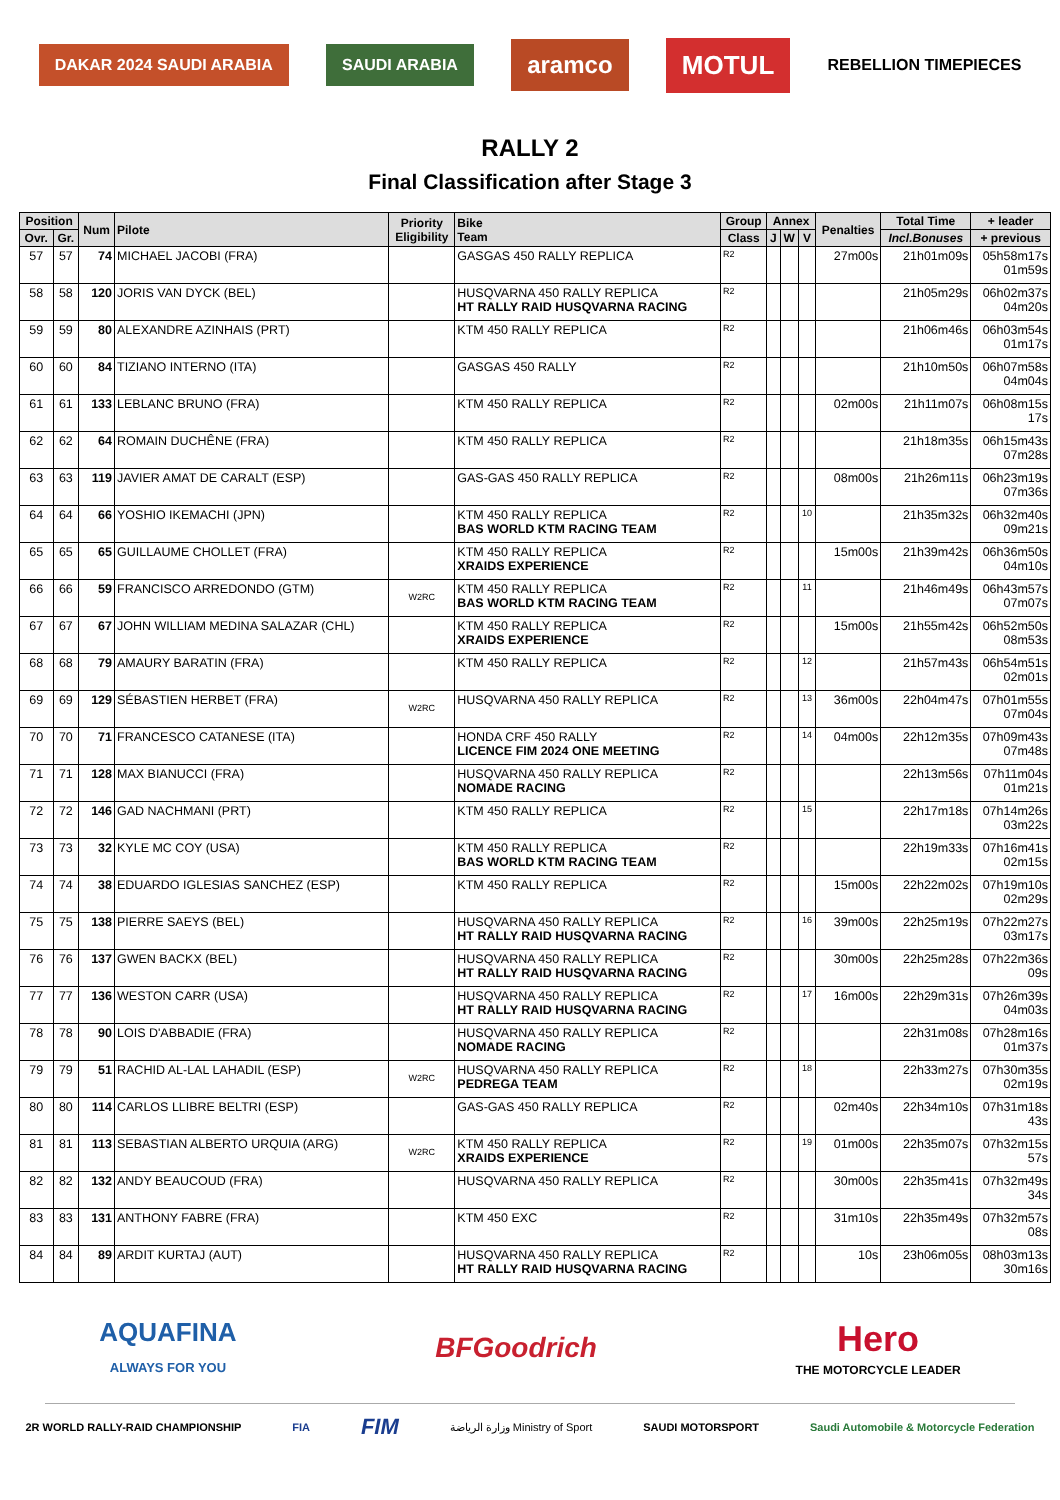DAKAR 2024 SAUDI ARABIA SAUDI ARABIA
aramco MOTUL
REBELLION TIMEPIECES
RALLY 2
Final Classification after Stage 3
| Position | | Num | Pilote | Priority Eligibility | Bike Team | Group | Annex | | | Penalties | Total Time | + leader |
| --- | --- | --- | --- | --- | --- | --- | --- | --- | --- | --- | --- | --- |
| Ovr. | Gr. | | | | | Class | J | W | V | | Incl.Bonuses | + previous |
| 57 | 57 | 74 | MICHAEL JACOBI (FRA) | | GASGAS 450 RALLY REPLICA | R2 | | | | 27m00s | 21h01m09s | 05h58m17s 01m59s |
| 58 | 58 | 120 | JORIS VAN DYCK (BEL) | | HUSQVARNA 450 RALLY REPLICA HT RALLY RAID HUSQVARNA RACING | R2 | | | | | 21h05m29s | 06h02m37s 04m20s |
| 59 | 59 | 80 | ALEXANDRE AZINHAIS (PRT) | | KTM 450 RALLY REPLICA | R2 | | | | | 21h06m46s | 06h03m54s 01m17s |
| 60 | 60 | 84 | TIZIANO INTERNO (ITA) | | GASGAS 450 RALLY | R2 | | | | | 21h10m50s | 06h07m58s 04m04s |
| 61 | 61 | 133 | LEBLANC BRUNO (FRA) | | KTM 450 RALLY REPLICA | R2 | | | | 02m00s | 21h11m07s | 06h08m15s 17s |
| 62 | 62 | 64 | ROMAIN DUCHÊNE (FRA) | | KTM 450 RALLY REPLICA | R2 | | | | | 21h18m35s | 06h15m43s 07m28s |
| 63 | 63 | 119 | JAVIER AMAT DE CARALT (ESP) | | GAS-GAS 450 RALLY REPLICA | R2 | | | | 08m00s | 21h26m11s | 06h23m19s 07m36s |
| 64 | 64 | 66 | YOSHIO IKEMACHI (JPN) | | KTM 450 RALLY REPLICA BAS WORLD KTM RACING TEAM | R2 | | | 10 | | 21h35m32s | 06h32m40s 09m21s |
| 65 | 65 | 65 | GUILLAUME CHOLLET (FRA) | | KTM 450 RALLY REPLICA XRAIDS EXPERIENCE | R2 | | | | 15m00s | 21h39m42s | 06h36m50s 04m10s |
| 66 | 66 | 59 | FRANCISCO ARREDONDO (GTM) | W2RC | KTM 450 RALLY REPLICA BAS WORLD KTM RACING TEAM | R2 | | | 11 | | 21h46m49s | 06h43m57s 07m07s |
| 67 | 67 | 67 | JOHN WILLIAM MEDINA SALAZAR (CHL) | | KTM 450 RALLY REPLICA XRAIDS EXPERIENCE | R2 | | | | 15m00s | 21h55m42s | 06h52m50s 08m53s |
| 68 | 68 | 79 | AMAURY BARATIN (FRA) | | KTM 450 RALLY REPLICA | R2 | | | 12 | | 21h57m43s | 06h54m51s 02m01s |
| 69 | 69 | 129 | SÉBASTIEN HERBET (FRA) | W2RC | HUSQVARNA 450 RALLY REPLICA | R2 | | | 13 | 36m00s | 22h04m47s | 07h01m55s 07m04s |
| 70 | 70 | 71 | FRANCESCO CATANESE (ITA) | | HONDA CRF 450 RALLY LICENCE FIM 2024 ONE MEETING | R2 | | | 14 | 04m00s | 22h12m35s | 07h09m43s 07m48s |
| 71 | 71 | 128 | MAX BIANUCCI (FRA) | | HUSQVARNA 450 RALLY REPLICA NOMADE RACING | R2 | | | | | 22h13m56s | 07h11m04s 01m21s |
| 72 | 72 | 146 | GAD NACHMANI (PRT) | | KTM 450 RALLY REPLICA | R2 | | | 15 | | 22h17m18s | 07h14m26s 03m22s |
| 73 | 73 | 32 | KYLE MC COY (USA) | | KTM 450 RALLY REPLICA BAS WORLD KTM RACING TEAM | R2 | | | | | 22h19m33s | 07h16m41s 02m15s |
| 74 | 74 | 38 | EDUARDO IGLESIAS SANCHEZ (ESP) | | KTM 450 RALLY REPLICA | R2 | | | | 15m00s | 22h22m02s | 07h19m10s 02m29s |
| 75 | 75 | 138 | PIERRE SAEYS (BEL) | | HUSQVARNA 450 RALLY REPLICA HT RALLY RAID HUSQVARNA RACING | R2 | | | 16 | 39m00s | 22h25m19s | 07h22m27s 03m17s |
| 76 | 76 | 137 | GWEN BACKX (BEL) | | HUSQVARNA 450 RALLY REPLICA HT RALLY RAID HUSQVARNA RACING | R2 | | | | 30m00s | 22h25m28s | 07h22m36s 09s |
| 77 | 77 | 136 | WESTON CARR (USA) | | HUSQVARNA 450 RALLY REPLICA HT RALLY RAID HUSQVARNA RACING | R2 | | | 17 | 16m00s | 22h29m31s | 07h26m39s 04m03s |
| 78 | 78 | 90 | LOIS D'ABBADIE (FRA) | | HUSQVARNA 450 RALLY REPLICA NOMADE RACING | R2 | | | | | 22h31m08s | 07h28m16s 01m37s |
| 79 | 79 | 51 | RACHID AL-LAL LAHADIL (ESP) | W2RC | HUSQVARNA 450 RALLY REPLICA PEDREGA TEAM | R2 | | | 18 | | 22h33m27s | 07h30m35s 02m19s |
| 80 | 80 | 114 | CARLOS LLIBRE BELTRI (ESP) | | GAS-GAS 450 RALLY REPLICA | R2 | | | | 02m40s | 22h34m10s | 07h31m18s 43s |
| 81 | 81 | 113 | SEBASTIAN ALBERTO URQUIA (ARG) | W2RC | KTM 450 RALLY REPLICA XRAIDS EXPERIENCE | R2 | | | 19 | 01m00s | 22h35m07s | 07h32m15s 57s |
| 82 | 82 | 132 | ANDY BEAUCOUD (FRA) | | HUSQVARNA 450 RALLY REPLICA | R2 | | | | 30m00s | 22h35m41s | 07h32m49s 34s |
| 83 | 83 | 131 | ANTHONY FABRE (FRA) | | KTM 450 EXC | R2 | | | | 31m10s | 22h35m49s | 07h32m57s 08s |
| 84 | 84 | 89 | ARDIT KURTAJ (AUT) | | HUSQVARNA 450 RALLY REPLICA HT RALLY RAID HUSQVARNA RACING | R2 | | | | 10s | 23h06m05s | 08h03m13s 30m16s |
AQUAFINA
ALWAYS FOR YOU
BFGoodrich
Hero
THE MOTORCYCLE LEADER
2R WORLD RALLY-RAID CHAMPIONSHIP
FIA
FIM
وزارة الرياضة Ministry of Sport
SAUDI MOTORSPORT
Saudi Automobile & Motorcycle Federation